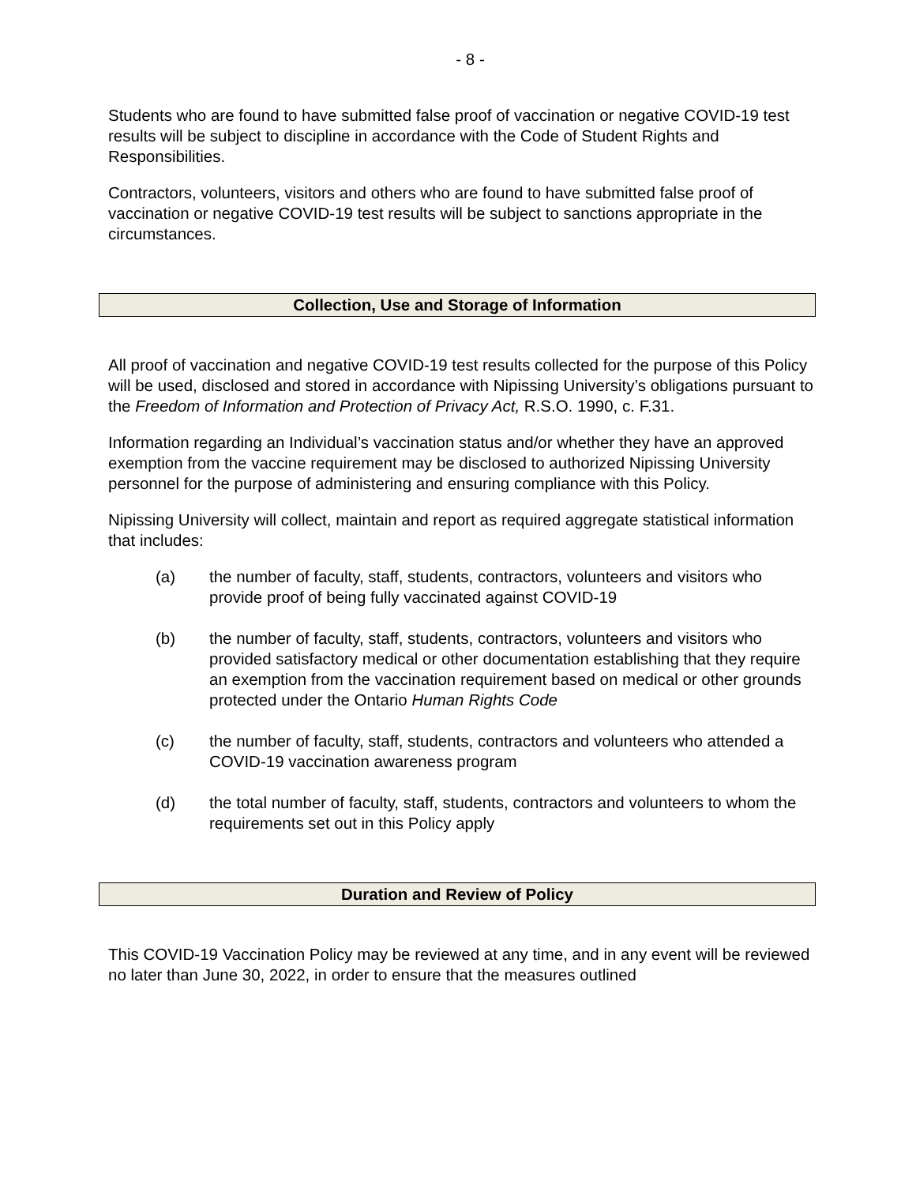- 8 -
Students who are found to have submitted false proof of vaccination or negative COVID-19 test results will be subject to discipline in accordance with the Code of Student Rights and Responsibilities.
Contractors, volunteers, visitors and others who are found to have submitted false proof of vaccination or negative COVID-19 test results will be subject to sanctions appropriate in the circumstances.
Collection, Use and Storage of Information
All proof of vaccination and negative COVID-19 test results collected for the purpose of this Policy will be used, disclosed and stored in accordance with Nipissing University’s obligations pursuant to the Freedom of Information and Protection of Privacy Act, R.S.O. 1990, c. F.31.
Information regarding an Individual’s vaccination status and/or whether they have an approved exemption from the vaccine requirement may be disclosed to authorized Nipissing University personnel for the purpose of administering and ensuring compliance with this Policy.
Nipissing University will collect, maintain and report as required aggregate statistical information that includes:
(a) the number of faculty, staff, students, contractors, volunteers and visitors who provide proof of being fully vaccinated against COVID-19
(b) the number of faculty, staff, students, contractors, volunteers and visitors who provided satisfactory medical or other documentation establishing that they require an exemption from the vaccination requirement based on medical or other grounds protected under the Ontario Human Rights Code
(c) the number of faculty, staff, students, contractors and volunteers who attended a COVID-19 vaccination awareness program
(d) the total number of faculty, staff, students, contractors and volunteers to whom the requirements set out in this Policy apply
Duration and Review of Policy
This COVID-19 Vaccination Policy may be reviewed at any time, and in any event will be reviewed no later than June 30, 2022, in order to ensure that the measures outlined